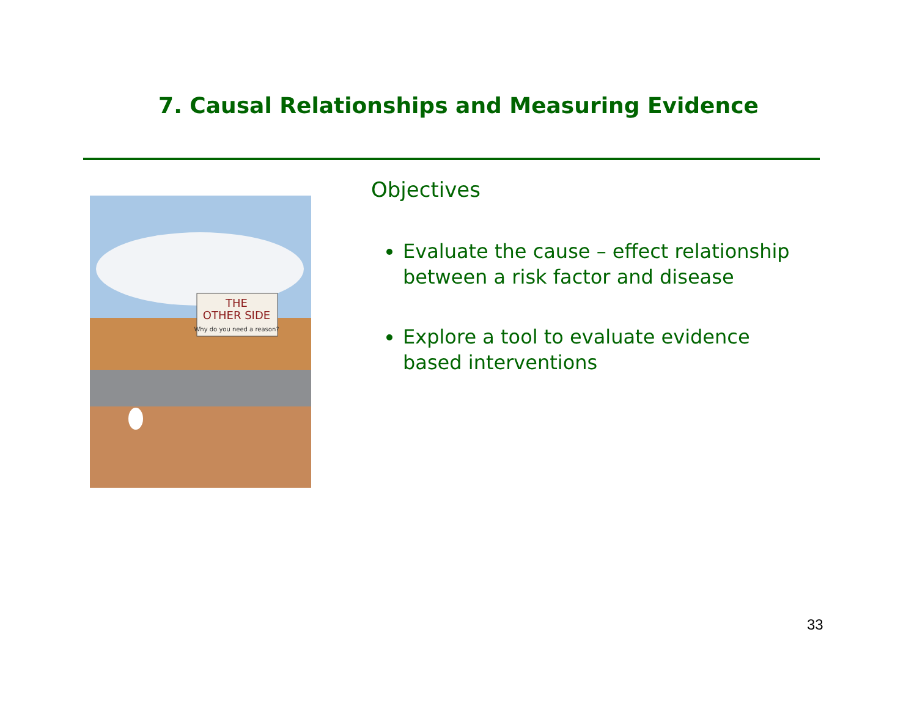7. Causal Relationships and Measuring Evidence
THE
OTHER SIDE
Why do you need a reason?
Objectives
Evaluate the cause – effect relationship between a risk factor and disease
Explore a tool to evaluate evidence based interventions
33